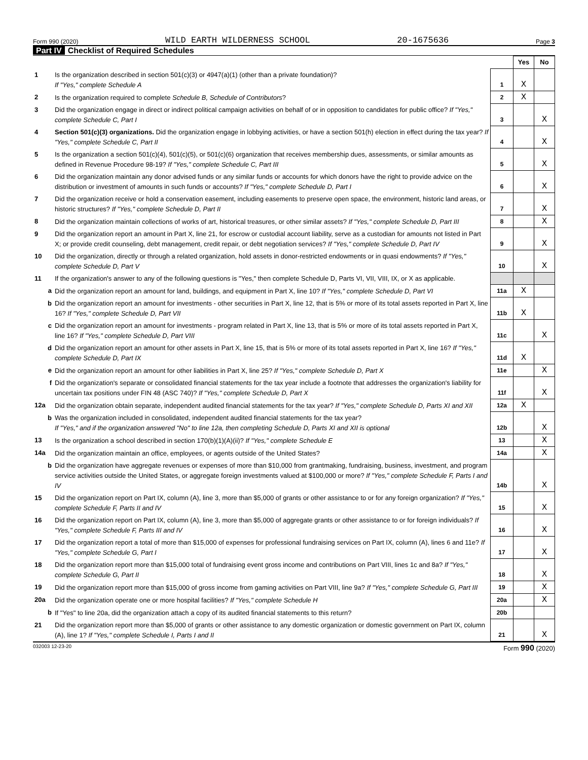Form 990 (2020) WILD EARTH WILDERNESS SCHOOL 20-1675636 Page 3
Part IV Checklist of Required Schedules
| | | | Yes | No |
| 1 | Is the organization described in section 501(c)(3) or 4947(a)(1) (other than a private foundation)? If "Yes," complete Schedule A | 1 | X | |
| 2 | Is the organization required to complete Schedule B, Schedule of Contributors ? | 2 | X | |
| 3 | Did the organization engage in direct or indirect political campaign activities on behalf of or in opposition to candidates for public office? If "Yes," complete Schedule C, Part I | 3 | | X |
| 4 | Section 501(c)(3) organizations. Did the organization engage in lobbying activities, or have a section 501(h) election in effect during the tax year? If "Yes," complete Schedule C, Part II | 4 | | X |
| 5 | Is the organization a section 501(c)(4), 501(c)(5), or 501(c)(6) organization that receives membership dues, assessments, or similar amounts as defined in Revenue Procedure 98-19? If "Yes," complete Schedule C, Part III | 5 | | X |
| 6 | Did the organization maintain any donor advised funds or any similar funds or accounts for which donors have the right to provide advice on the distribution or investment of amounts in such funds or accounts? If "Yes," complete Schedule D, Part I | 6 | | X |
| 7 | Did the organization receive or hold a conservation easement, including easements to preserve open space, the environment, historic land areas, or historic structures? If "Yes," complete Schedule D, Part II | 7 | | X |
| 8 | Did the organization maintain collections of works of art, historical treasures, or other similar assets? If "Yes," complete Schedule D, Part III | 8 | | X |
| 9 | Did the organization report an amount in Part X, line 21, for escrow or custodial account liability, serve as a custodian for amounts not listed in Part X; or provide credit counseling, debt management, credit repair, or debt negotiation services? If "Yes," complete Schedule D, Part IV | 9 | | X |
| 10 | Did the organization, directly or through a related organization, hold assets in donor-restricted endowments or in quasi endowments? If "Yes," complete Schedule D, Part V | 10 | | X |
| 11 | If the organization's answer to any of the following questions is "Yes," then complete Schedule D, Parts VI, VII, VIII, IX, or X as applicable. | | | |
| a | Did the organization report an amount for land, buildings, and equipment in Part X, line 10? If "Yes," complete Schedule D, Part VI | 11a | X | |
| b | Did the organization report an amount for investments - other securities in Part X, line 12, that is 5% or more of its total assets reported in Part X, line 16? If "Yes," complete Schedule D, Part VII | 11b | X | |
| c | Did the organization report an amount for investments - program related in Part X, line 13, that is 5% or more of its total assets reported in Part X, line 16? If "Yes," complete Schedule D, Part VIII | 11c | | X |
| d | Did the organization report an amount for other assets in Part X, line 15, that is 5% or more of its total assets reported in Part X, line 16? If "Yes," complete Schedule D, Part IX | 11d | X | |
| e | Did the organization report an amount for other liabilities in Part X, line 25? If "Yes," complete Schedule D, Part X | 11e | | X |
| f | Did the organization's separate or consolidated financial statements for the tax year include a footnote that addresses the organization's liability for uncertain tax positions under FIN 48 (ASC 740)? If "Yes," complete Schedule D, Part X | 11f | | X |
| 12a | Did the organization obtain separate, independent audited financial statements for the tax year? If "Yes," complete Schedule D, Parts XI and XII | 12a | X | |
| b | Was the organization included in consolidated, independent audited financial statements for the tax year? If "Yes," and if the organization answered "No" to line 12a, then completing Schedule D, Parts XI and XII is optional | 12b | | X |
| 13 | Is the organization a school described in section 170(b)(1)(A)(ii)? If "Yes," complete Schedule E | 13 | | X |
| 14a | Did the organization maintain an office, employees, or agents outside of the United States? | 14a | | X |
| b | Did the organization have aggregate revenues or expenses of more than $10,000 from grantmaking, fundraising, business, investment, and program service activities outside the United States, or aggregate foreign investments valued at $100,000 or more? If "Yes," complete Schedule F, Parts I and IV | 14b | | X |
| 15 | Did the organization report on Part IX, column (A), line 3, more than $5,000 of grants or other assistance to or for any foreign organization? If "Yes," complete Schedule F, Parts II and IV | 15 | | X |
| 16 | Did the organization report on Part IX, column (A), line 3, more than $5,000 of aggregate grants or other assistance to or for foreign individuals? If "Yes," complete Schedule F, Parts III and IV | 16 | | X |
| 17 | Did the organization report a total of more than $15,000 of expenses for professional fundraising services on Part IX, column (A), lines 6 and 11e? If "Yes," complete Schedule G, Part I | 17 | | X |
| 18 | Did the organization report more than $15,000 total of fundraising event gross income and contributions on Part VIII, lines 1c and 8a? If "Yes," complete Schedule G, Part II | 18 | | X |
| 19 | Did the organization report more than $15,000 of gross income from gaming activities on Part VIII, line 9a? If "Yes," complete Schedule G, Part III | 19 | | X |
| 20a | Did the organization operate one or more hospital facilities? If "Yes," complete Schedule H | 20a | | X |
| b | If "Yes" to line 20a, did the organization attach a copy of its audited financial statements to this return? | 20b | | |
| 21 | Did the organization report more than $5,000 of grants or other assistance to any domestic organization or domestic government on Part IX, column (A), line 1? If "Yes," complete Schedule I, Parts I and II | 21 | | X |
032003 12-23-20 Form 990 (2020)